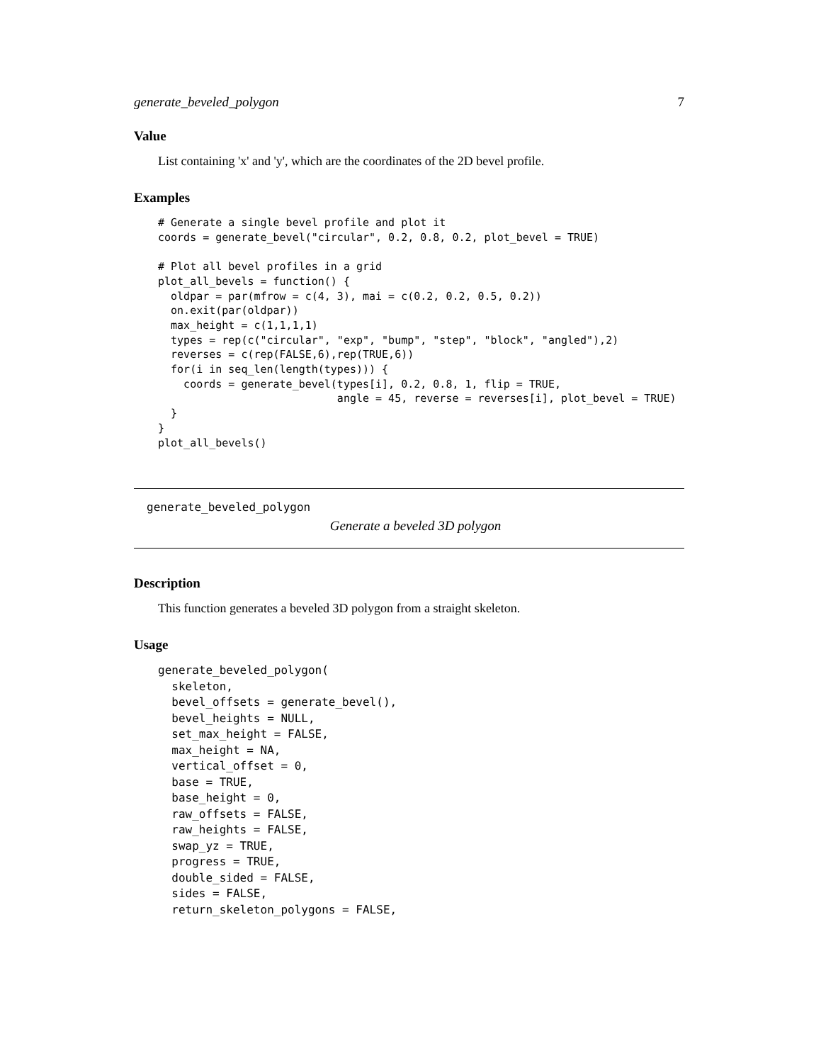generate_beveled_polygon 7
Value
List containing 'x' and 'y', which are the coordinates of the 2D bevel profile.
Examples
# Generate a single bevel profile and plot it
coords = generate_bevel("circular", 0.2, 0.8, 0.2, plot_bevel = TRUE)

# Plot all bevel profiles in a grid
plot_all_bevels = function() {
  oldpar = par(mfrow = c(4, 3), mai = c(0.2, 0.2, 0.5, 0.2))
  on.exit(par(oldpar))
  max_height = c(1,1,1,1)
  types = rep(c("circular", "exp", "bump", "step", "block", "angled"),2)
  reverses = c(rep(FALSE,6),rep(TRUE,6))
  for(i in seq_len(length(types))) {
    coords = generate_bevel(types[i], 0.2, 0.8, 1, flip = TRUE,
                            angle = 45, reverse = reverses[i], plot_bevel = TRUE)
  }
}
plot_all_bevels()
generate_beveled_polygon
Generate a beveled 3D polygon
Description
This function generates a beveled 3D polygon from a straight skeleton.
Usage
generate_beveled_polygon(
  skeleton,
  bevel_offsets = generate_bevel(),
  bevel_heights = NULL,
  set_max_height = FALSE,
  max_height = NA,
  vertical_offset = 0,
  base = TRUE,
  base_height = 0,
  raw_offsets = FALSE,
  raw_heights = FALSE,
  swap_yz = TRUE,
  progress = TRUE,
  double_sided = FALSE,
  sides = FALSE,
  return_skeleton_polygons = FALSE,